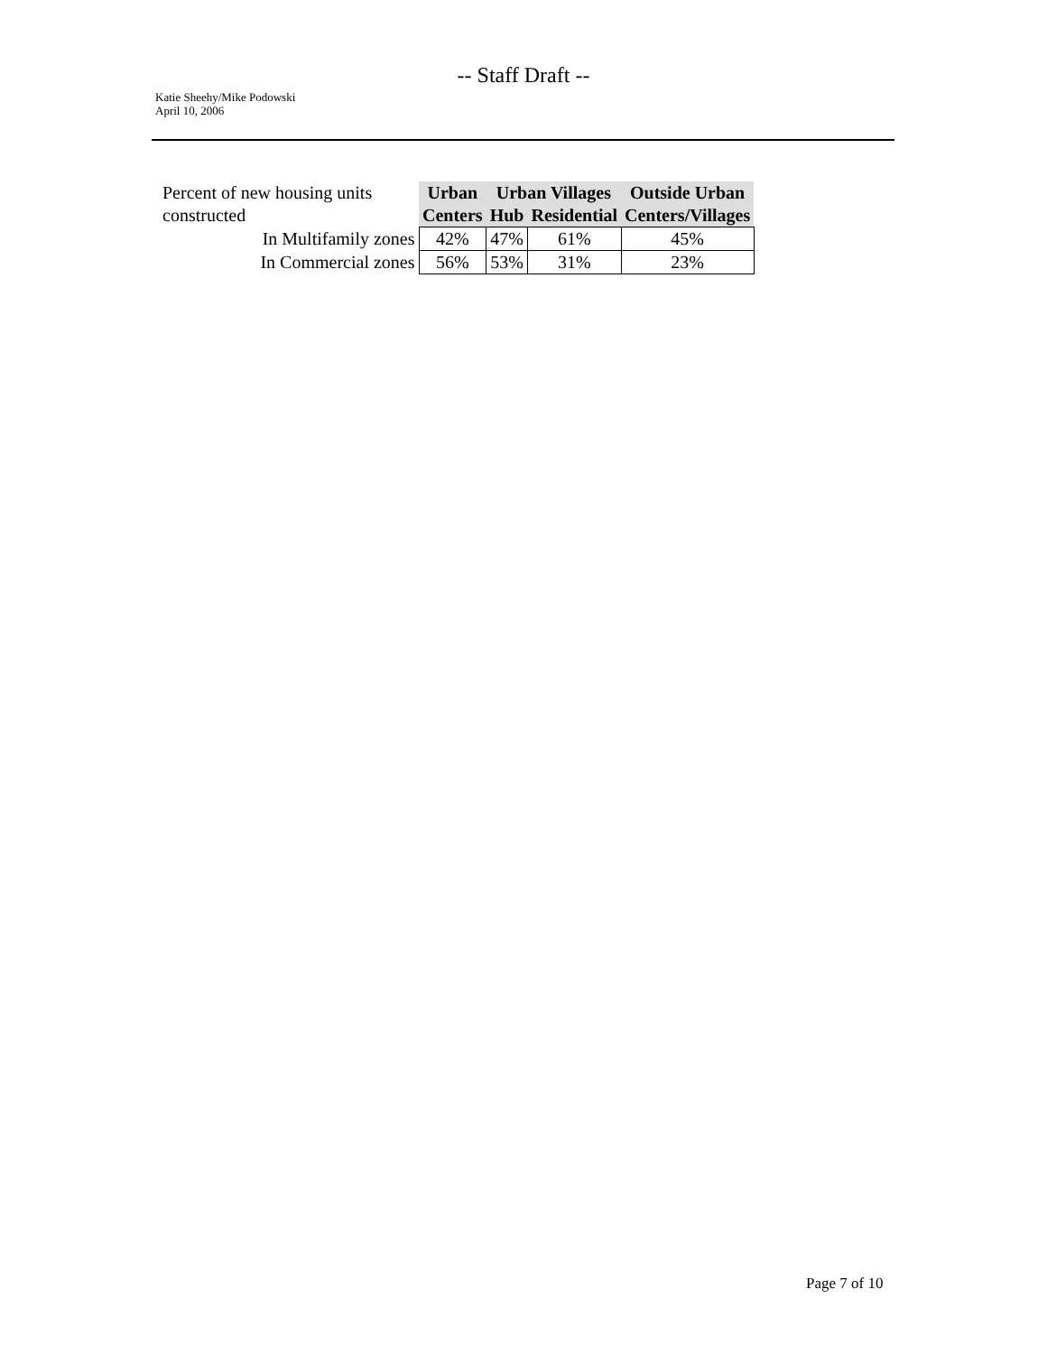-- Staff Draft --
Katie Sheehy/Mike Podowski
April 10, 2006
| Percent of new housing units constructed | Urban | Urban Villages | | Outside Urban |
| | Centers | Hub | Residential | Centers/Villages |
| In Multifamily zones | 42% | 47% | 61% | 45% |
| In Commercial zones | 56% | 53% | 31% | 23% |
Page 7 of 10